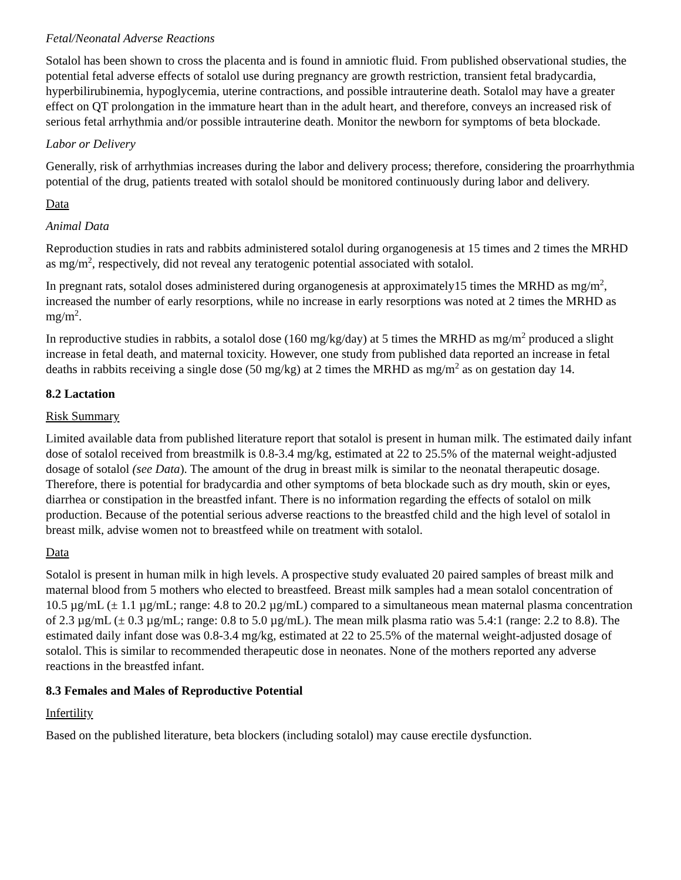Fetal/Neonatal Adverse Reactions
Sotalol has been shown to cross the placenta and is found in amniotic fluid. From published observational studies, the potential fetal adverse effects of sotalol use during pregnancy are growth restriction, transient fetal bradycardia, hyperbilirubinemia, hypoglycemia, uterine contractions, and possible intrauterine death. Sotalol may have a greater effect on QT prolongation in the immature heart than in the adult heart, and therefore, conveys an increased risk of serious fetal arrhythmia and/or possible intrauterine death. Monitor the newborn for symptoms of beta blockade.
Labor or Delivery
Generally, risk of arrhythmias increases during the labor and delivery process; therefore, considering the proarrhythmia potential of the drug, patients treated with sotalol should be monitored continuously during labor and delivery.
Data
Animal Data
Reproduction studies in rats and rabbits administered sotalol during organogenesis at 15 times and 2 times the MRHD as mg/m<sup>2</sup>, respectively, did not reveal any teratogenic potential associated with sotalol.
In pregnant rats, sotalol doses administered during organogenesis at approximately15 times the MRHD as mg/m<sup>2</sup>, increased the number of early resorptions, while no increase in early resorptions was noted at 2 times the MRHD as mg/m<sup>2</sup>.
In reproductive studies in rabbits, a sotalol dose (160 mg/kg/day) at 5 times the MRHD as mg/m<sup>2</sup> produced a slight increase in fetal death, and maternal toxicity. However, one study from published data reported an increase in fetal deaths in rabbits receiving a single dose (50 mg/kg) at 2 times the MRHD as mg/m<sup>2</sup> as on gestation day 14.
8.2 Lactation
Risk Summary
Limited available data from published literature report that sotalol is present in human milk. The estimated daily infant dose of sotalol received from breastmilk is 0.8-3.4 mg/kg, estimated at 22 to 25.5% of the maternal weight-adjusted dosage of sotalol (see Data). The amount of the drug in breast milk is similar to the neonatal therapeutic dosage. Therefore, there is potential for bradycardia and other symptoms of beta blockade such as dry mouth, skin or eyes, diarrhea or constipation in the breastfed infant. There is no information regarding the effects of sotalol on milk production. Because of the potential serious adverse reactions to the breastfed child and the high level of sotalol in breast milk, advise women not to breastfeed while on treatment with sotalol.
Data
Sotalol is present in human milk in high levels. A prospective study evaluated 20 paired samples of breast milk and maternal blood from 5 mothers who elected to breastfeed. Breast milk samples had a mean sotalol concentration of 10.5 µg/mL (± 1.1 µg/mL; range: 4.8 to 20.2 µg/mL) compared to a simultaneous mean maternal plasma concentration of 2.3 µg/mL (± 0.3 µg/mL; range: 0.8 to 5.0 µg/mL). The mean milk plasma ratio was 5.4:1 (range: 2.2 to 8.8). The estimated daily infant dose was 0.8-3.4 mg/kg, estimated at 22 to 25.5% of the maternal weight-adjusted dosage of sotalol. This is similar to recommended therapeutic dose in neonates. None of the mothers reported any adverse reactions in the breastfed infant.
8.3 Females and Males of Reproductive Potential
Infertility
Based on the published literature, beta blockers (including sotalol) may cause erectile dysfunction.